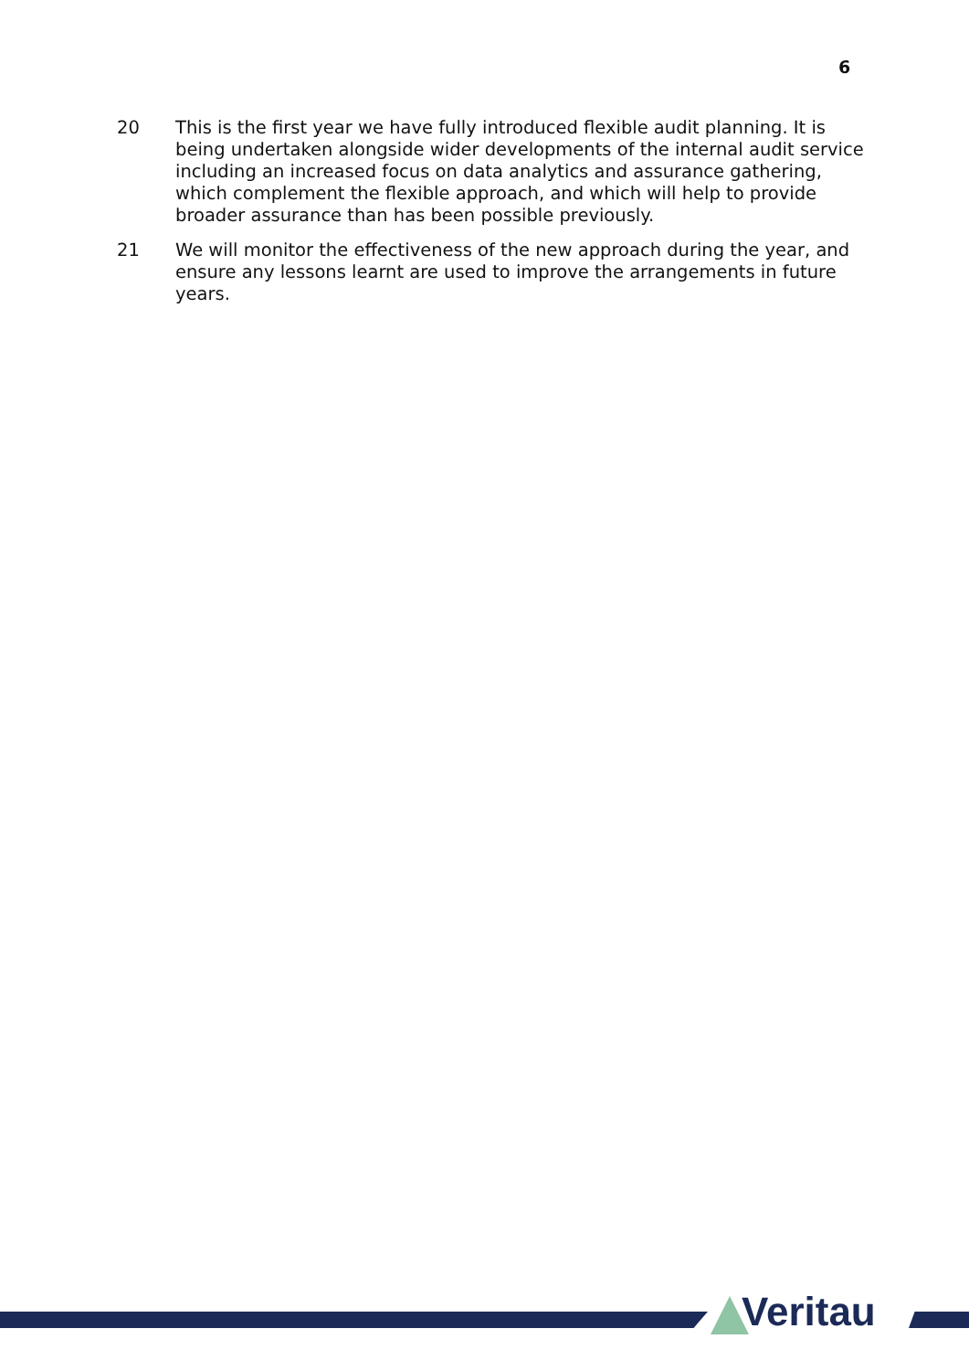6
20 This is the first year we have fully introduced flexible audit planning. It is being undertaken alongside wider developments of the internal audit service including an increased focus on data analytics and assurance gathering, which complement the flexible approach, and which will help to provide broader assurance than has been possible previously.
21 We will monitor the effectiveness of the new approach during the year, and ensure any lessons learnt are used to improve the arrangements in future years.
Veritau